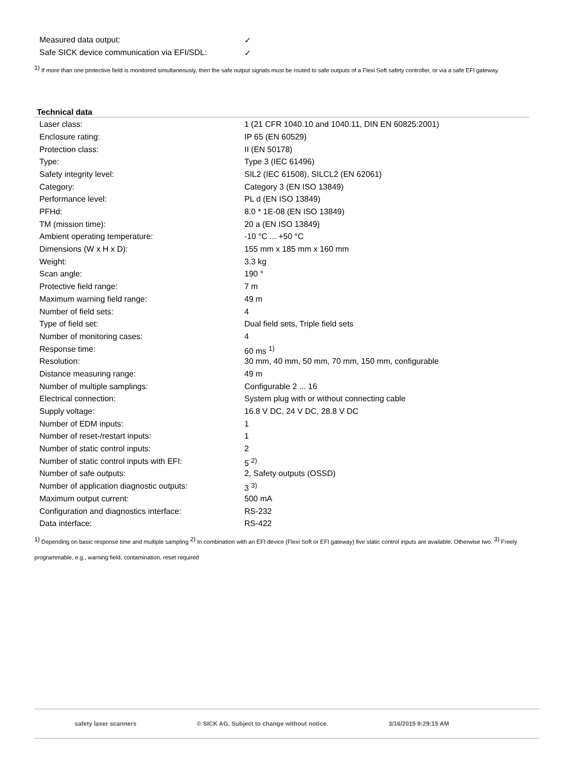| Measured data output: | ✓ |
| Safe SICK device communication via EFI/SDL: | ✓ |
<sup>1)</sup> If more than one protective field is monitored simultaneously, then the safe output signals must be routed to safe outputs of a Flexi Soft safety controller, or via a safe EFI gateway.
Technical data
| Laser class: | 1 (21 CFR 1040.10 and 1040.11, DIN EN 60825:2001) |
| Enclosure rating: | IP 65 (EN 60529) |
| Protection class: | II (EN 50178) |
| Type: | Type 3 (IEC 61496) |
| Safety integrity level: | SIL2 (IEC 61508), SILCL2 (EN 62061) |
| Category: | Category 3 (EN ISO 13849) |
| Performance level: | PL d (EN ISO 13849) |
| PFHd: | 8.0 * 1E-08 (EN ISO 13849) |
| TM (mission time): | 20 a (EN ISO 13849) |
| Ambient operating temperature: | -10 °C ... +50 °C |
| Dimensions (W x H x D): | 155 mm x 185 mm x 160 mm |
| Weight: | 3.3 kg |
| Scan angle: | 190 ° |
| Protective field range: | 7 m |
| Maximum warning field range: | 49 m |
| Number of field sets: | 4 |
| Type of field set: | Dual field sets, Triple field sets |
| Number of monitoring cases: | 4 |
| Response time: | 60 ms <sup>1)</sup> |
| Resolution: | 30 mm, 40 mm, 50 mm, 70 mm, 150 mm, configurable |
| Distance measuring range: | 49 m |
| Number of multiple samplings: | Configurable 2 ... 16 |
| Electrical connection: | System plug with or without connecting cable |
| Supply voltage: | 16.8 V DC, 24 V DC, 28.8 V DC |
| Number of EDM inputs: | 1 |
| Number of reset-/restart inputs: | 1 |
| Number of static control inputs: | 2 |
| Number of static control inputs with EFI: | 5 <sup>2)</sup> |
| Number of safe outputs: | 2, Safety outputs (OSSD) |
| Number of application diagnostic outputs: | 3 <sup>3)</sup> |
| Maximum output current: | 500 mA |
| Configuration and diagnostics interface: | RS-232 |
| Data interface: | RS-422 |
<sup>1)</sup> Depending on basic response time and multiple sampling <sup>2)</sup> In combination with an EFI device (Flexi Soft or EFI gateway) five static control inputs are available. Otherwise two. <sup>3)</sup> Freely programmable, e.g., warning field, contamination, reset required
safety laser scanners © SICK AG. Subject to change without notice. 3/16/2015 9:29:15 AM